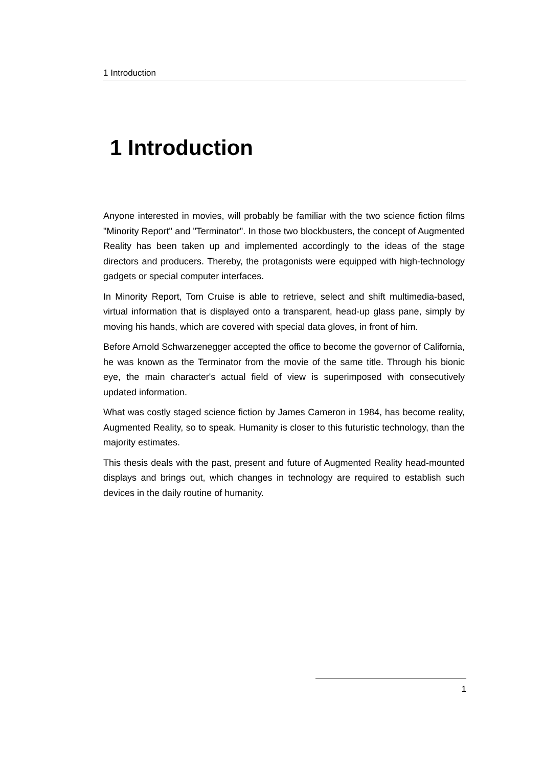1 Introduction
1 Introduction
Anyone interested in movies, will probably be familiar with the two science fiction films "Minority Report" and "Terminator". In those two blockbusters, the concept of Augmented Reality has been taken up and implemented accordingly to the ideas of the stage directors and producers. Thereby, the protagonists were equipped with high-technology gadgets or special computer interfaces.
In Minority Report, Tom Cruise is able to retrieve, select and shift multimedia-based, virtual information that is displayed onto a transparent, head-up glass pane, simply by moving his hands, which are covered with special data gloves, in front of him.
Before Arnold Schwarzenegger accepted the office to become the governor of California, he was known as the Terminator from the movie of the same title. Through his bionic eye, the main character's actual field of view is superimposed with consecutively updated information.
What was costly staged science fiction by James Cameron in 1984, has become reality, Augmented Reality, so to speak. Humanity is closer to this futuristic technology, than the majority estimates.
This thesis deals with the past, present and future of Augmented Reality head-mounted displays and brings out, which changes in technology are required to establish such devices in the daily routine of humanity.
1